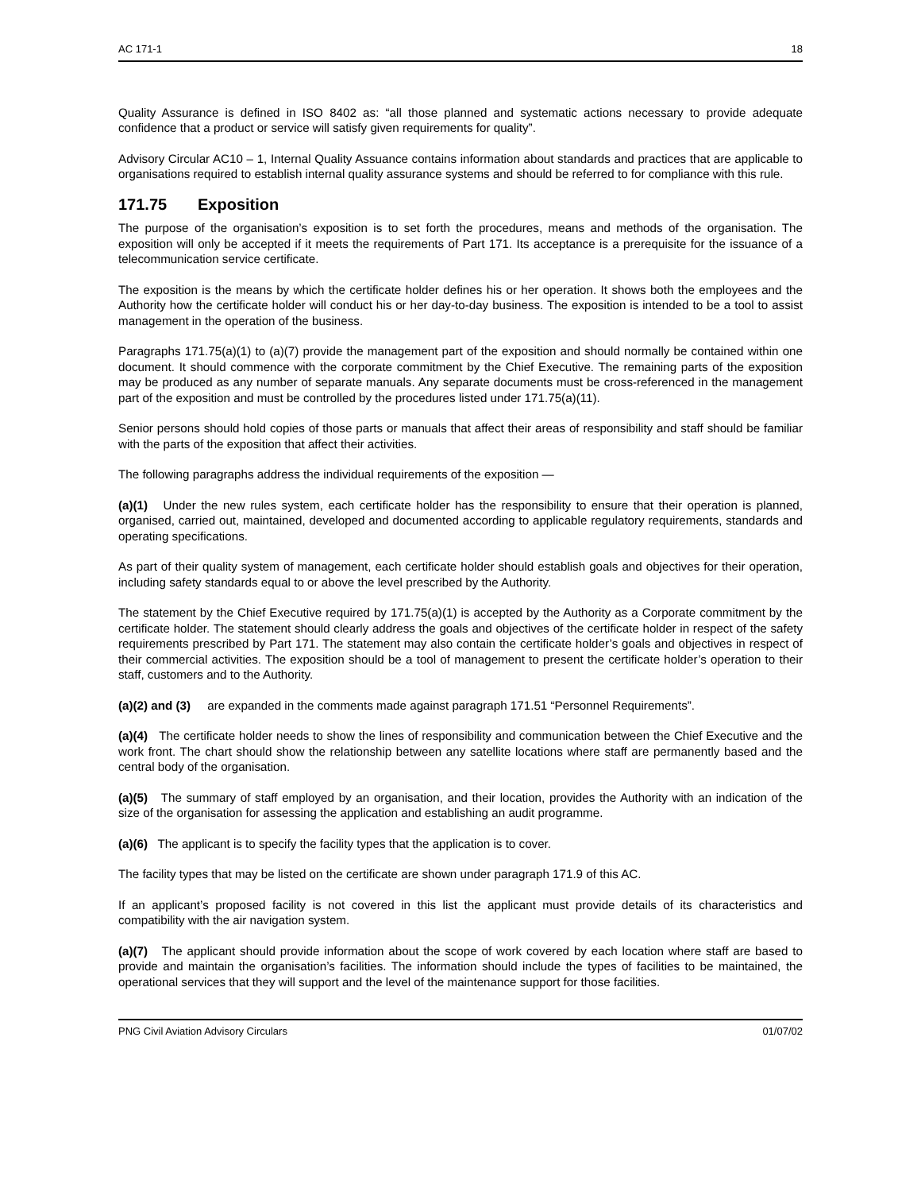AC 171-1 18
Quality Assurance is defined in ISO 8402 as: “all those planned and systematic actions necessary to provide adequate confidence that a product or service will satisfy given requirements for quality”.
Advisory Circular AC10 – 1, Internal Quality Assuance contains information about standards and practices that are applicable to organisations required to establish internal quality assurance systems and should be referred to for compliance with this rule.
171.75 Exposition
The purpose of the organisation’s exposition is to set forth the procedures, means and methods of the organisation. The exposition will only be accepted if it meets the requirements of Part 171. Its acceptance is a prerequisite for the issuance of a telecommunication service certificate.
The exposition is the means by which the certificate holder defines his or her operation. It shows both the employees and the Authority how the certificate holder will conduct his or her day-to-day business. The exposition is intended to be a tool to assist management in the operation of the business.
Paragraphs 171.75(a)(1) to (a)(7) provide the management part of the exposition and should normally be contained within one document. It should commence with the corporate commitment by the Chief Executive. The remaining parts of the exposition may be produced as any number of separate manuals. Any separate documents must be cross-referenced in the management part of the exposition and must be controlled by the procedures listed under 171.75(a)(11).
Senior persons should hold copies of those parts or manuals that affect their areas of responsibility and staff should be familiar with the parts of the exposition that affect their activities.
The following paragraphs address the individual requirements of the exposition —
(a)(1) Under the new rules system, each certificate holder has the responsibility to ensure that their operation is planned, organised, carried out, maintained, developed and documented according to applicable regulatory requirements, standards and operating specifications.
As part of their quality system of management, each certificate holder should establish goals and objectives for their operation, including safety standards equal to or above the level prescribed by the Authority.
The statement by the Chief Executive required by 171.75(a)(1) is accepted by the Authority as a Corporate commitment by the certificate holder. The statement should clearly address the goals and objectives of the certificate holder in respect of the safety requirements prescribed by Part 171. The statement may also contain the certificate holder’s goals and objectives in respect of their commercial activities. The exposition should be a tool of management to present the certificate holder’s operation to their staff, customers and to the Authority.
(a)(2) and (3) are expanded in the comments made against paragraph 171.51 “Personnel Requirements”.
(a)(4) The certificate holder needs to show the lines of responsibility and communication between the Chief Executive and the work front. The chart should show the relationship between any satellite locations where staff are permanently based and the central body of the organisation.
(a)(5) The summary of staff employed by an organisation, and their location, provides the Authority with an indication of the size of the organisation for assessing the application and establishing an audit programme.
(a)(6) The applicant is to specify the facility types that the application is to cover.
The facility types that may be listed on the certificate are shown under paragraph 171.9 of this AC.
If an applicant’s proposed facility is not covered in this list the applicant must provide details of its characteristics and compatibility with the air navigation system.
(a)(7) The applicant should provide information about the scope of work covered by each location where staff are based to provide and maintain the organisation’s facilities. The information should include the types of facilities to be maintained, the operational services that they will support and the level of the maintenance support for those facilities.
PNG Civil Aviation Advisory Circulars 01/07/02